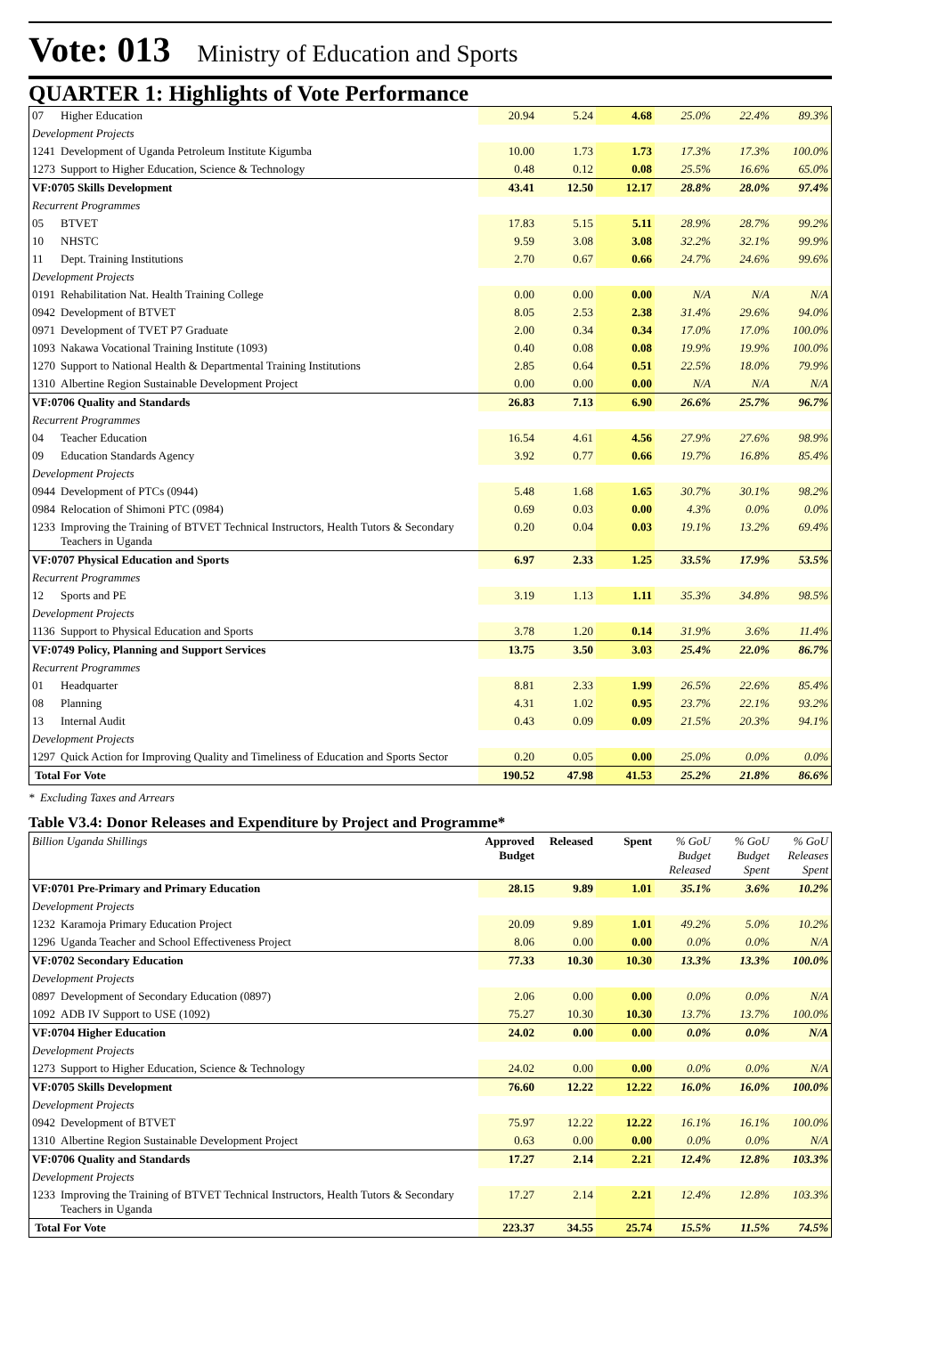Vote: 013 Ministry of Education and Sports
QUARTER 1: Highlights of Vote Performance
| 07 | Higher Education | 20.94 | 5.24 | 4.68 | 25.0% | 22.4% | 89.3% |
| Development Projects | | | | | | | |
| 1241 | Development of Uganda Petroleum Institute Kigumba | 10.00 | 1.73 | 1.73 | 17.3% | 17.3% | 100.0% |
| 1273 | Support to Higher Education, Science & Technology | 0.48 | 0.12 | 0.08 | 25.5% | 16.6% | 65.0% |
| VF:0705 Skills Development | | 43.41 | 12.50 | 12.17 | 28.8% | 28.0% | 97.4% |
| Recurrent Programmes | | | | | | | |
| 05 | BTVET | 17.83 | 5.15 | 5.11 | 28.9% | 28.7% | 99.2% |
| 10 | NHSTC | 9.59 | 3.08 | 3.08 | 32.2% | 32.1% | 99.9% |
| 11 | Dept. Training Institutions | 2.70 | 0.67 | 0.66 | 24.7% | 24.6% | 99.6% |
| Development Projects | | | | | | | |
| 0191 | Rehabilitation Nat. Health Training College | 0.00 | 0.00 | 0.00 | N/A | N/A | N/A |
| 0942 | Development of BTVET | 8.05 | 2.53 | 2.38 | 31.4% | 29.6% | 94.0% |
| 0971 | Development of TVET P7 Graduate | 2.00 | 0.34 | 0.34 | 17.0% | 17.0% | 100.0% |
| 1093 | Nakawa Vocational Training Institute (1093) | 0.40 | 0.08 | 0.08 | 19.9% | 19.9% | 100.0% |
| 1270 | Support to National Health & Departmental Training Institutions | 2.85 | 0.64 | 0.51 | 22.5% | 18.0% | 79.9% |
| 1310 | Albertine Region Sustainable Development Project | 0.00 | 0.00 | 0.00 | N/A | N/A | N/A |
| VF:0706 Quality and Standards | | 26.83 | 7.13 | 6.90 | 26.6% | 25.7% | 96.7% |
| Recurrent Programmes | | | | | | | |
| 04 | Teacher Education | 16.54 | 4.61 | 4.56 | 27.9% | 27.6% | 98.9% |
| 09 | Education Standards Agency | 3.92 | 0.77 | 0.66 | 19.7% | 16.8% | 85.4% |
| Development Projects | | | | | | | |
| 0944 | Development of PTCs (0944) | 5.48 | 1.68 | 1.65 | 30.7% | 30.1% | 98.2% |
| 0984 | Relocation of Shimoni PTC (0984) | 0.69 | 0.03 | 0.00 | 4.3% | 0.0% | 0.0% |
| 1233 | Improving the Training of BTVET Technical Instructors, Health Tutors & Secondary Teachers in Uganda | 0.20 | 0.04 | 0.03 | 19.1% | 13.2% | 69.4% |
| VF:0707 Physical Education and Sports | | 6.97 | 2.33 | 1.25 | 33.5% | 17.9% | 53.5% |
| Recurrent Programmes | | | | | | | |
| 12 | Sports and PE | 3.19 | 1.13 | 1.11 | 35.3% | 34.8% | 98.5% |
| Development Projects | | | | | | | |
| 1136 | Support to Physical Education and Sports | 3.78 | 1.20 | 0.14 | 31.9% | 3.6% | 11.4% |
| VF:0749 Policy, Planning and Support Services | | 13.75 | 3.50 | 3.03 | 25.4% | 22.0% | 86.7% |
| Recurrent Programmes | | | | | | | |
| 01 | Headquarter | 8.81 | 2.33 | 1.99 | 26.5% | 22.6% | 85.4% |
| 08 | Planning | 4.31 | 1.02 | 0.95 | 23.7% | 22.1% | 93.2% |
| 13 | Internal Audit | 0.43 | 0.09 | 0.09 | 21.5% | 20.3% | 94.1% |
| Development Projects | | | | | | | |
| 1297 | Quick Action for Improving Quality and Timeliness of Education and Sports Sector | 0.20 | 0.05 | 0.00 | 25.0% | 0.0% | 0.0% |
| Total For Vote | | 190.52 | 47.98 | 41.53 | 25.2% | 21.8% | 86.6% |
* Excluding Taxes and Arrears
Table V3.4: Donor Releases and Expenditure by Project and Programme*
| Billion Uganda Shillings | | Approved Budget | Released | Spent | % GoU Budget Released | % GoU Budget Spent | % GoU Releases Spent |
| --- | --- | --- | --- | --- | --- | --- | --- |
| VF:0701 Pre-Primary and Primary Education | | 28.15 | 9.89 | 1.01 | 35.1% | 3.6% | 10.2% |
| Development Projects | | | | | | | |
| 1232 | Karamoja Primary Education Project | 20.09 | 9.89 | 1.01 | 49.2% | 5.0% | 10.2% |
| 1296 | Uganda Teacher and School Effectiveness Project | 8.06 | 0.00 | 0.00 | 0.0% | 0.0% | N/A |
| VF:0702 Secondary Education | | 77.33 | 10.30 | 10.30 | 13.3% | 13.3% | 100.0% |
| Development Projects | | | | | | | |
| 0897 | Development of Secondary Education (0897) | 2.06 | 0.00 | 0.00 | 0.0% | 0.0% | N/A |
| 1092 | ADB IV Support to USE (1092) | 75.27 | 10.30 | 10.30 | 13.7% | 13.7% | 100.0% |
| VF:0704 Higher Education | | 24.02 | 0.00 | 0.00 | 0.0% | 0.0% | N/A |
| Development Projects | | | | | | | |
| 1273 | Support to Higher Education, Science & Technology | 24.02 | 0.00 | 0.00 | 0.0% | 0.0% | N/A |
| VF:0705 Skills Development | | 76.60 | 12.22 | 12.22 | 16.0% | 16.0% | 100.0% |
| Development Projects | | | | | | | |
| 0942 | Development of BTVET | 75.97 | 12.22 | 12.22 | 16.1% | 16.1% | 100.0% |
| 1310 | Albertine Region Sustainable Development Project | 0.63 | 0.00 | 0.00 | 0.0% | 0.0% | N/A |
| VF:0706 Quality and Standards | | 17.27 | 2.14 | 2.21 | 12.4% | 12.8% | 103.3% |
| Development Projects | | | | | | | |
| 1233 | Improving the Training of BTVET Technical Instructors, Health Tutors & Secondary Teachers in Uganda | 17.27 | 2.14 | 2.21 | 12.4% | 12.8% | 103.3% |
| Total For Vote | | 223.37 | 34.55 | 25.74 | 15.5% | 11.5% | 74.5% |